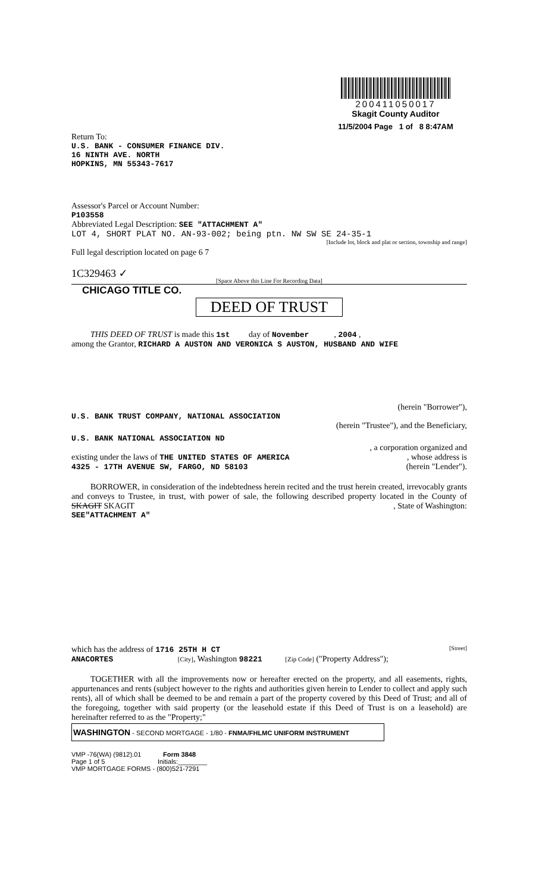200411050017
Skagit County Auditor
11/5/2004 Page 1 of 8 8:47AM
Return To:
U.S. BANK - CONSUMER FINANCE DIV.
16 NINTH AVE. NORTH
HOPKINS, MN 55343-7617
Assessor's Parcel or Account Number:
P103558
Abbreviated Legal Description: SEE "ATTACHMENT A"
LOT 4, SHORT PLAT NO. AN-93-002; being ptn. NW SW SE 24-35-1
[Include lot, block and plat or section, township and range]
Full legal description located on page 6 7
1C329463 ✓
[Space Above this Line For Recording Data]
CHICAGO TITLE CO.
DEED OF TRUST
THIS DEED OF TRUST is made this 1st day of November , 2004 ,
among the Grantor, RICHARD A AUSTON AND VERONICA S AUSTON, HUSBAND AND WIFE
(herein "Borrower"),
U.S. BANK TRUST COMPANY, NATIONAL ASSOCIATION
(herein "Trustee"), and the Beneficiary,
U.S. BANK NATIONAL ASSOCIATION ND
, a corporation organized and
existing under the laws of THE UNITED STATES OF AMERICA , whose address is
4325 - 17TH AVENUE SW, FARGO, ND 58103 (herein "Lender").
BORROWER, in consideration of the indebtedness herein recited and the trust herein created, irrevocably grants and conveys to Trustee, in trust, with power of sale, the following described property located in the County of SKAGIT SKAGIT , State of Washington:
SEE"ATTACHMENT A"
which has the address of 1716 25TH H CT [Street]
ANACORTES [City], Washington 98221 [Zip Code] ("Property Address");
TOGETHER with all the improvements now or hereafter erected on the property, and all easements, rights, appurtenances and rents (subject however to the rights and authorities given herein to Lender to collect and apply such rents), all of which shall be deemed to be and remain a part of the property covered by this Deed of Trust; and all of the foregoing, together with said property (or the leasehold estate if this Deed of Trust is on a leasehold) are hereinafter referred to as the "Property;"
WASHINGTON - SECOND MORTGAGE - 1/80 - FNMA/FHLMC UNIFORM INSTRUMENT
VMP -76(WA) (9812).01 Form 3848
Page 1 of 5 Initials:________
VMP MORTGAGE FORMS - (800)521-7291